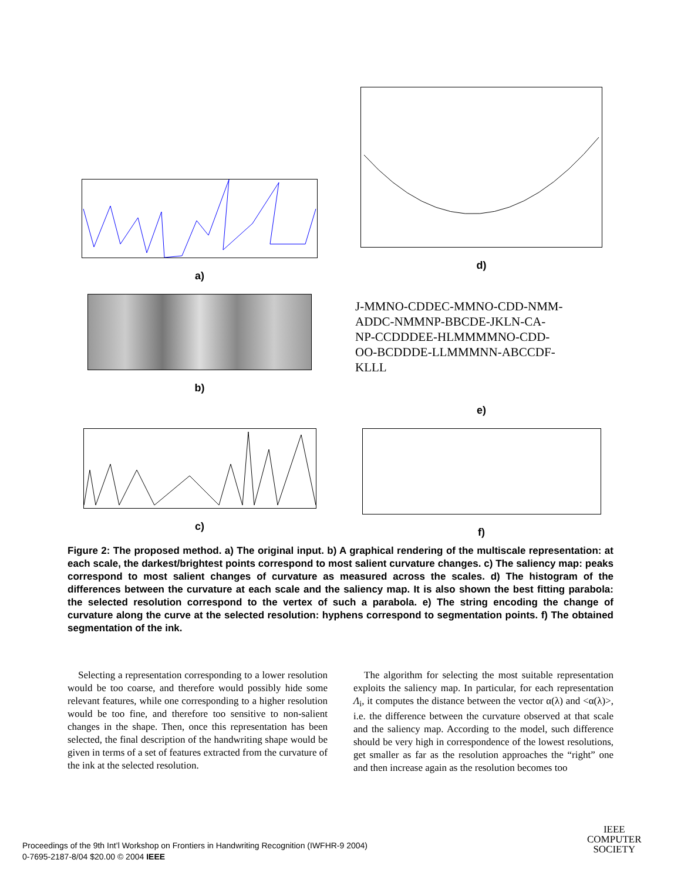a) d)
b)
J-MMNO-CDDEC-MMNO-CDD-NMM-
ADDC-NMMNP-BBCDE-JKLN-CA-
NP-CCDDDEE-HLMMMMNO-CDD-
OO-BCDDDE-LLMMMNN-ABCCDF-
KLLL
e)
c) f)
Figure 2: The proposed method. a) The original input. b) A graphical rendering of the multiscale representation: at each scale, the darkest/brightest points correspond to most salient curvature changes. c) The saliency map: peaks correspond to most salient changes of curvature as measured across the scales. d) The histogram of the differences between the curvature at each scale and the saliency map. It is also shown the best fitting parabola: the selected resolution correspond to the vertex of such a parabola. e) The string encoding the change of curvature along the curve at the selected resolution: hyphens correspond to segmentation points. f) The obtained segmentation of the ink.
Selecting a representation corresponding to a lower resolution would be too coarse, and therefore would possibly hide some relevant features, while one corresponding to a higher resolution would be too fine, and therefore too sensitive to non-salient changes in the shape. Then, once this representation has been selected, the final description of the handwriting shape would be given in terms of a set of features extracted from the curvature of the ink at the selected resolution.
The algorithm for selecting the most suitable representation exploits the saliency map. In particular, for each representation Λ<sub>i</sub>, it computes the distance between the vector α(λ) and <α(λ)>, i.e. the difference between the curvature observed at that scale and the saliency map. According to the model, such difference should be very high in correspondence of the lowest resolutions, get smaller as far as the resolution approaches the “right” one and then increase again as the resolution becomes too
Proceedings of the 9th Int’l Workshop on Frontiers in Handwriting Recognition (IWFHR-9 2004)
0-7695-2187-8/04 $20.00 © 2004 IEEE
IEEE
COMPUTER
SOCIETY